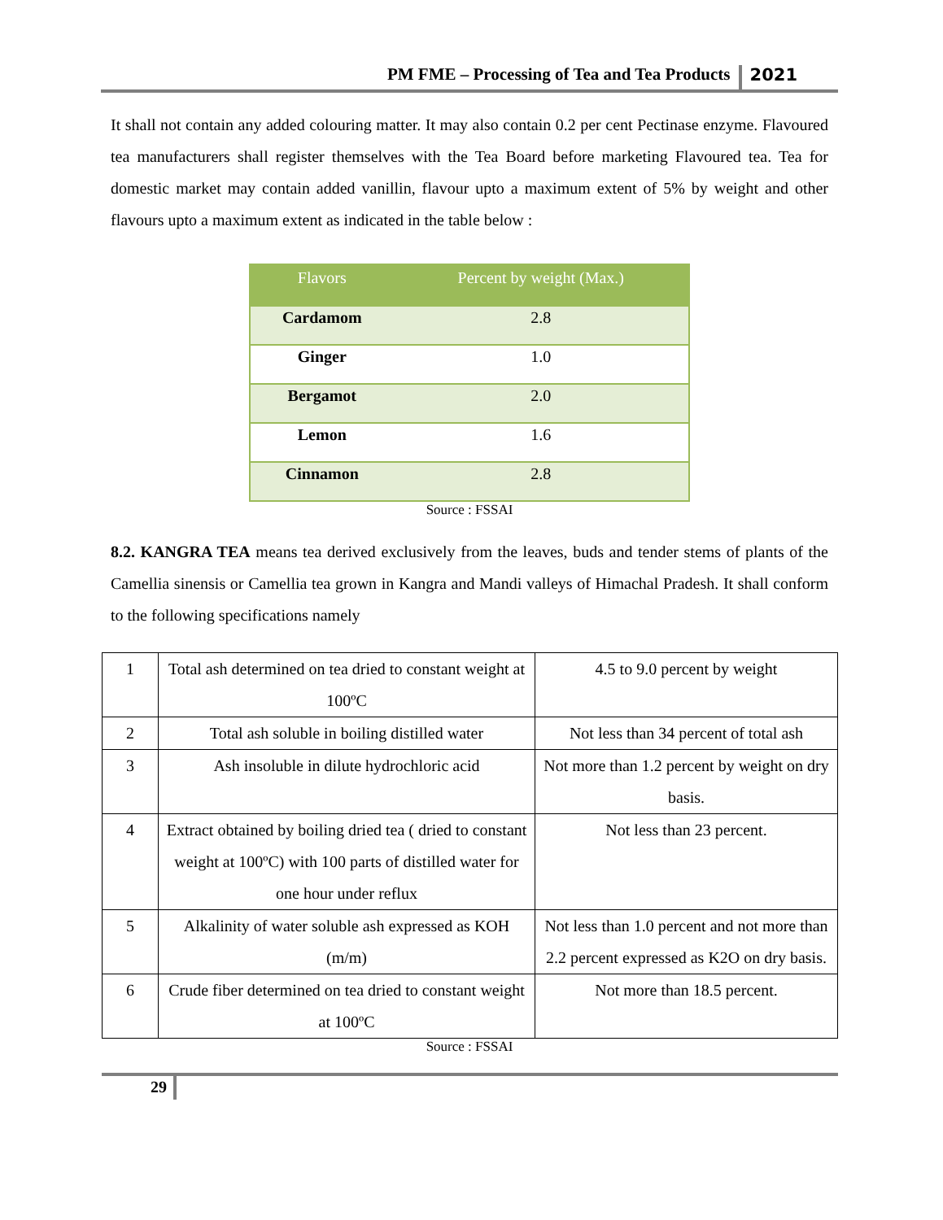PM FME – Processing of Tea and Tea Products 2021
It shall not contain any added colouring matter. It may also contain 0.2 per cent Pectinase enzyme. Flavoured tea manufacturers shall register themselves with the Tea Board before marketing Flavoured tea. Tea for domestic market may contain added vanillin, flavour upto a maximum extent of 5% by weight and other flavours upto a maximum extent as indicated in the table below :
| Flavors | Percent by weight (Max.) |
| --- | --- |
| Cardamom | 2.8 |
| Ginger | 1.0 |
| Bergamot | 2.0 |
| Lemon | 1.6 |
| Cinnamon | 2.8 |
Source : FSSAI
8.2. KANGRA TEA means tea derived exclusively from the leaves, buds and tender stems of plants of the Camellia sinensis or Camellia tea grown in Kangra and Mandi valleys of Himachal Pradesh. It shall conform to the following specifications namely
| 1 | Total ash determined on tea dried to constant weight at 100ºC | 4.5 to 9.0 percent by weight |
| 2 | Total ash soluble in boiling distilled water | Not less than 34 percent of total ash |
| 3 | Ash insoluble in dilute hydrochloric acid | Not more than 1.2 percent by weight on dry basis. |
| 4 | Extract obtained by boiling dried tea ( dried to constant weight at 100ºC) with 100 parts of distilled water for one hour under reflux | Not less than 23 percent. |
| 5 | Alkalinity of water soluble ash expressed as KOH (m/m) | Not less than 1.0 percent and not more than 2.2 percent expressed as K2O on dry basis. |
| 6 | Crude fiber determined on tea dried to constant weight at 100ºC | Not more than 18.5 percent. |
Source : FSSAI
29